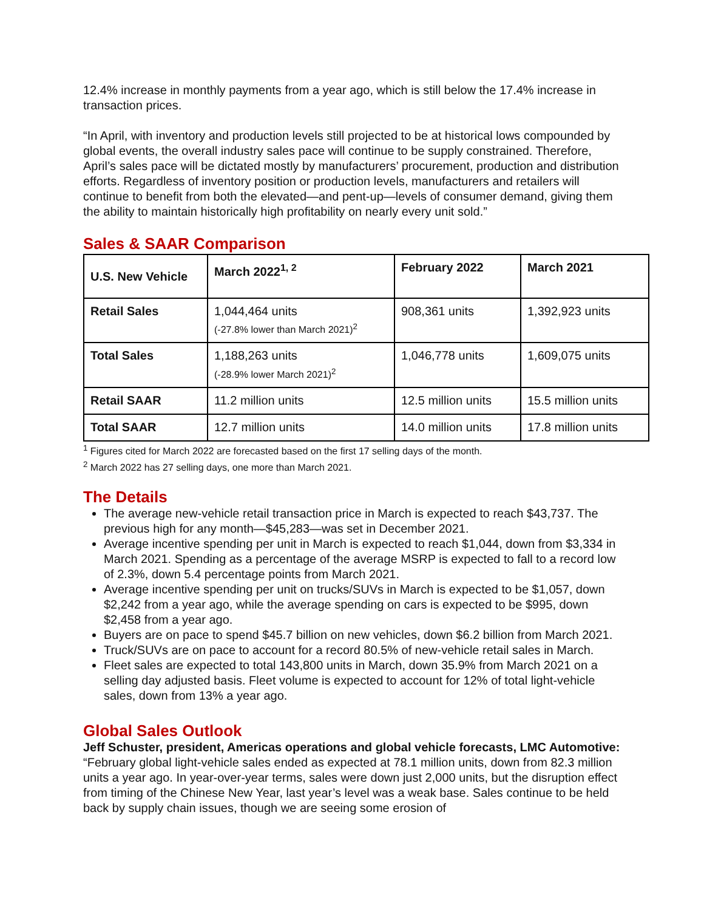12.4% increase in monthly payments from a year ago, which is still below the 17.4% increase in transaction prices.
“In April, with inventory and production levels still projected to be at historical lows compounded by global events, the overall industry sales pace will continue to be supply constrained. Therefore, April’s sales pace will be dictated mostly by manufacturers’ procurement, production and distribution efforts. Regardless of inventory position or production levels, manufacturers and retailers will continue to benefit from both the elevated—and pent-up—levels of consumer demand, giving them the ability to maintain historically high profitability on nearly every unit sold.”
Sales & SAAR Comparison
| U.S. New Vehicle | March 2022<sup>1, 2</sup> | February 2022 | March 2021 |
| --- | --- | --- | --- |
| Retail Sales | 1,044,464 units (-27.8% lower than March 2021)<sup>2</sup> | 908,361 units | 1,392,923 units |
| Total Sales | 1,188,263 units (-28.9% lower March 2021)<sup>2</sup> | 1,046,778 units | 1,609,075 units |
| Retail SAAR | 11.2 million units | 12.5 million units | 15.5 million units |
| Total SAAR | 12.7 million units | 14.0 million units | 17.8 million units |
<sup>1</sup> Figures cited for March 2022 are forecasted based on the first 17 selling days of the month.
<sup>2</sup> March 2022 has 27 selling days, one more than March 2021.
The Details
The average new-vehicle retail transaction price in March is expected to reach $43,737. The previous high for any month—$45,283—was set in December 2021.
Average incentive spending per unit in March is expected to reach $1,044, down from $3,334 in March 2021. Spending as a percentage of the average MSRP is expected to fall to a record low of 2.3%, down 5.4 percentage points from March 2021.
Average incentive spending per unit on trucks/SUVs in March is expected to be $1,057, down $2,242 from a year ago, while the average spending on cars is expected to be $995, down $2,458 from a year ago.
Buyers are on pace to spend $45.7 billion on new vehicles, down $6.2 billion from March 2021.
Truck/SUVs are on pace to account for a record 80.5% of new-vehicle retail sales in March.
Fleet sales are expected to total 143,800 units in March, down 35.9% from March 2021 on a selling day adjusted basis. Fleet volume is expected to account for 12% of total light-vehicle sales, down from 13% a year ago.
Global Sales Outlook
Jeff Schuster, president, Americas operations and global vehicle forecasts, LMC Automotive: “February global light-vehicle sales ended as expected at 78.1 million units, down from 82.3 million units a year ago. In year-over-year terms, sales were down just 2,000 units, but the disruption effect from timing of the Chinese New Year, last year’s level was a weak base. Sales continue to be held back by supply chain issues, though we are seeing some erosion of